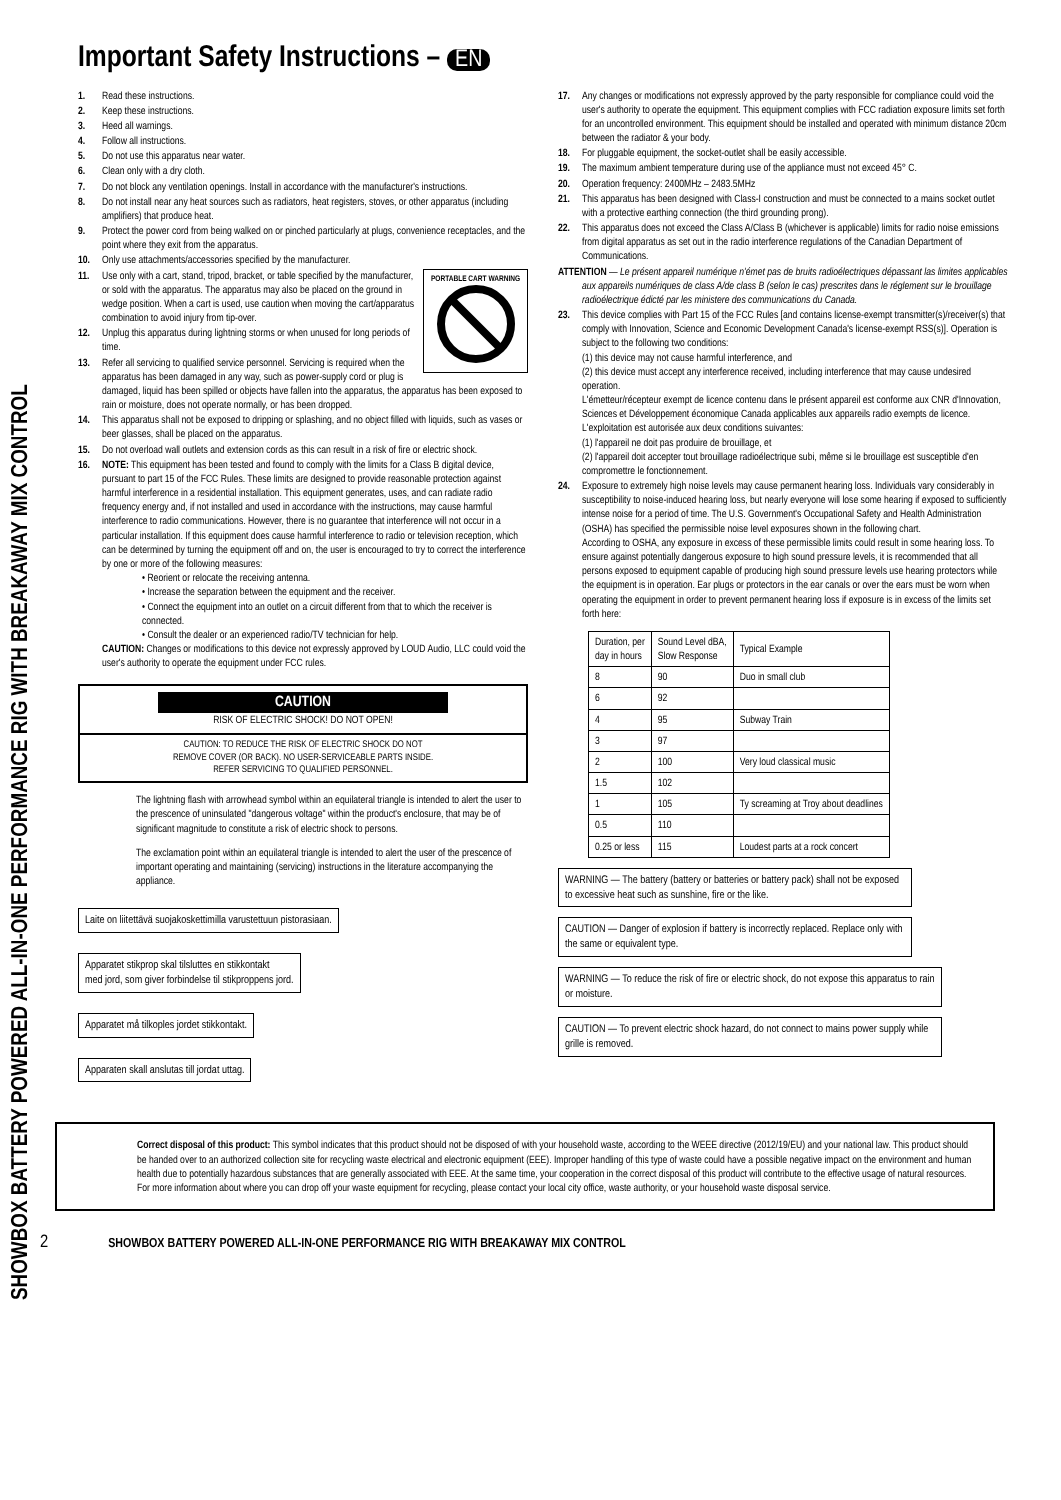SHOWBOX BATTERY POWERED ALL-IN-ONE PERFORMANCE RIG WITH BREAKAWAY MIX CONTROL
Important Safety Instructions – EN
1. Read these instructions.
2. Keep these instructions.
3. Heed all warnings.
4. Follow all instructions.
5. Do not use this apparatus near water.
6. Clean only with a dry cloth.
7. Do not block any ventilation openings. Install in accordance with the manufacturer's instructions.
8. Do not install near any heat sources such as radiators, heat registers, stoves, or other apparatus (including amplifiers) that produce heat.
9. Protect the power cord from being walked on or pinched particularly at plugs, convenience receptacles, and the point where they exit from the apparatus.
10. Only use attachments/accessories specified by the manufacturer.
PORTABLE CART WARNING
11. Use only with a cart, stand, tripod, bracket, or table specified by the manufacturer, or sold with the apparatus. The apparatus may also be placed on the ground in wedge position. When a cart is used, use caution when moving the cart/apparatus combination to avoid injury from tip-over.
12. Unplug this apparatus during lightning storms or when unused for long periods of time.
13. Refer all servicing to qualified service personnel. Servicing is required when the apparatus has been damaged in any way, such as power-supply cord or plug is damaged, liquid has been spilled or objects have fallen into the apparatus, the apparatus has been exposed to rain or moisture, does not operate normally, or has been dropped.
14. This apparatus shall not be exposed to dripping or splashing, and no object filled with liquids, such as vases or beer glasses, shall be placed on the apparatus.
15. Do not overload wall outlets and extension cords as this can result in a risk of fire or electric shock.
16. NOTE: This equipment has been tested and found to comply with the limits for a Class B digital device, pursuant to part 15 of the FCC Rules. These limits are designed to provide reasonable protection against harmful interference in a residential installation. This equipment generates, uses, and can radiate radio frequency energy and, if not installed and used in accordance with the instructions, may cause harmful interference to radio communications. However, there is no guarantee that interference will not occur in a particular installation. If this equipment does cause harmful interference to radio or television reception, which can be determined by turning the equipment off and on, the user is encouraged to try to correct the interference by one or more of the following measures:
• Reorient or relocate the receiving antenna.
• Increase the separation between the equipment and the receiver.
• Connect the equipment into an outlet on a circuit different from that to which the receiver is connected.
• Consult the dealer or an experienced radio/TV technician for help.
CAUTION: Changes or modifications to this device not expressly approved by LOUD Audio, LLC could void the user's authority to operate the equipment under FCC rules.
CAUTION
RISK OF ELECTRIC SHOCK! DO NOT OPEN!
CAUTION: TO REDUCE THE RISK OF ELECTRIC SHOCK DO NOT
REMOVE COVER (OR BACK). NO USER-SERVICEABLE PARTS INSIDE.
REFER SERVICING TO QUALIFIED PERSONNEL.
The lightning flash with arrowhead symbol within an equilateral triangle is intended to alert the user to the prescence of uninsulated "dangerous voltage" within the product's enclosure, that may be of significant magnitude to constitute a risk of electric shock to persons.
The exclamation point within an equilateral triangle is intended to alert the user of the prescence of important operating and maintaining (servicing) instructions in the literature accompanying the appliance.
Laite on liitettävä suojakoskettimilla varustettuun pistorasiaan.
Apparatet stikprop skal tilsluttes en stikkontakt
med jord, som giver forbindelse til stikproppens jord.
Apparatet må tilkoples jordet stikkontakt.
Apparaten skall anslutas till jordat uttag.
17. Any changes or modifications not expressly approved by the party responsible for compliance could void the user's authority to operate the equipment. This equipment complies with FCC radiation exposure limits set forth for an uncontrolled environment. This equipment should be installed and operated with minimum distance 20cm between the radiator & your body.
18. For pluggable equipment, the socket-outlet shall be easily accessible.
19. The maximum ambient temperature during use of the appliance must not exceed 45° C.
20. Operation frequency: 2400MHz – 2483.5MHz
21. This apparatus has been designed with Class-I construction and must be connected to a mains socket outlet with a protective earthing connection (the third grounding prong).
22. This apparatus does not exceed the Class A/Class B (whichever is applicable) limits for radio noise emissions from digital apparatus as set out in the radio interference regulations of the Canadian Department of Communications.
ATTENTION — Le présent appareil numérique n'émet pas de bruits radioélectriques dépassant las limites applicables aux appareils numériques de class A/de class B (selon le cas) prescrites dans le réglement sur le brouillage radioélectrique édicté par les ministere des communications du Canada.
23. This device complies with Part 15 of the FCC Rules [and contains license-exempt transmitter(s)/receiver(s) that comply with Innovation, Science and Economic Development Canada's license-exempt RSS(s)]. Operation is subject to the following two conditions:
(1) this device may not cause harmful interference, and
(2) this device must accept any interference received, including interference that may cause undesired operation.
L'émetteur/récepteur exempt de licence contenu dans le présent appareil est conforme aux CNR d'Innovation, Sciences et Développement économique Canada applicables aux appareils radio exempts de licence. L'exploitation est autorisée aux deux conditions suivantes:
(1) l'appareil ne doit pas produire de brouillage, et
(2) l'appareil doit accepter tout brouillage radioélectrique subi, même si le brouillage est susceptible d'en compromettre le fonctionnement.
24. Exposure to extremely high noise levels may cause permanent hearing loss. Individuals vary considerably in susceptibility to noise-induced hearing loss, but nearly everyone will lose some hearing if exposed to sufficiently intense noise for a period of time. The U.S. Government's Occupational Safety and Health Administration (OSHA) has specified the permissible noise level exposures shown in the following chart.
According to OSHA, any exposure in excess of these permissible limits could result in some hearing loss. To ensure against potentially dangerous exposure to high sound pressure levels, it is recommended that all persons exposed to equipment capable of producing high sound pressure levels use hearing protectors while the equipment is in operation. Ear plugs or protectors in the ear canals or over the ears must be worn when operating the equipment in order to prevent permanent hearing loss if exposure is in excess of the limits set forth here:
| Duration, per day in hours | Sound Level dBA, Slow Response | Typical Example |
| --- | --- | --- |
| 8 | 90 | Duo in small club |
| 6 | 92 | |
| 4 | 95 | Subway Train |
| 3 | 97 | |
| 2 | 100 | Very loud classical music |
| 1.5 | 102 | |
| 1 | 105 | Ty screaming at Troy about deadlines |
| 0.5 | 110 | |
| 0.25 or less | 115 | Loudest parts at a rock concert |
WARNING — The battery (battery or batteries or battery pack) shall not be exposed to excessive heat such as sunshine, fire or the like.
CAUTION — Danger of explosion if battery is incorrectly replaced. Replace only with the same or equivalent type.
WARNING — To reduce the risk of fire or electric shock, do not expose this apparatus to rain or moisture.
CAUTION — To prevent electric shock hazard, do not connect to mains power supply while grille is removed.
Correct disposal of this product: This symbol indicates that this product should not be disposed of with your household waste, according to the WEEE directive (2012/19/EU) and your national law. This product should be handed over to an authorized collection site for recycling waste electrical and electronic equipment (EEE). Improper handling of this type of waste could have a possible negative impact on the environment and human health due to potentially hazardous substances that are generally associated with EEE. At the same time, your cooperation in the correct disposal of this product will contribute to the effective usage of natural resources. For more information about where you can drop off your waste equipment for recycling, please contact your local city office, waste authority, or your household waste disposal service.
2 SHOWBOX BATTERY POWERED ALL-IN-ONE PERFORMANCE RIG WITH BREAKAWAY MIX CONTROL